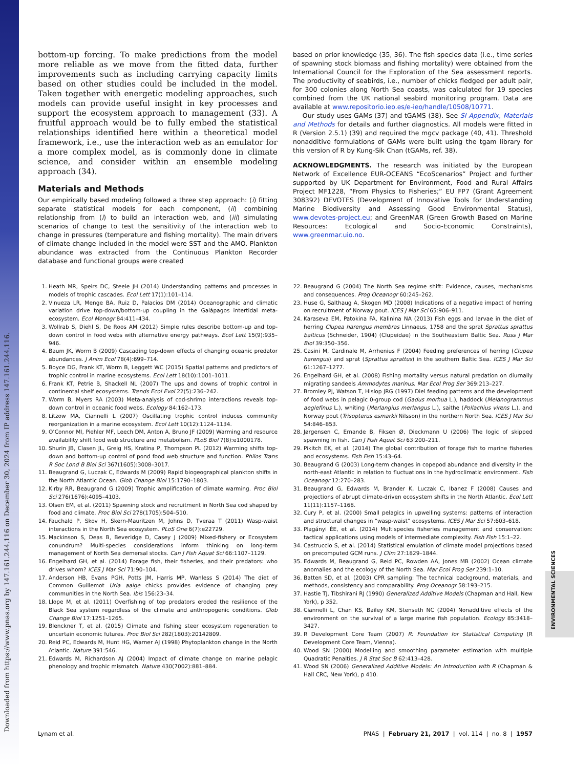Downloaded from https://www.pnas.org by 147.161.244.116 on December 30, 2024 from IP address 147.161.244.116.
ENVIRONMENTAL SCIENCES
bottom-up forcing. To make predictions from the model more reliable as we move from the fitted data, further improvements such as including carrying capacity limits based on other studies could be included in the model. Taken together with energetic modeling approaches, such models can provide useful insight in key processes and support the ecosystem approach to management (33). A fruitful approach would be to fully embed the statistical relationships identified here within a theoretical model framework, i.e., use the interaction web as an emulator for a more complex model, as is commonly done in climate science, and consider within an ensemble modeling approach (34).
Materials and Methods
Our empirically based modeling followed a three step approach: (i) fitting separate statistical models for each component, (ii) combining relationship from (i) to build an interaction web, and (iii) simulating scenarios of change to test the sensitivity of the interaction web to change in pressures (temperature and fishing mortality). The main drivers of climate change included in the model were SST and the AMO. Plankton abundance was extracted from the Continuous Plankton Recorder database and functional groups were created
based on prior knowledge (35, 36). The fish species data (i.e., time series of spawning stock biomass and fishing mortality) were obtained from the International Council for the Exploration of the Sea assessment reports. The productivity of seabirds, i.e., number of chicks fledged per adult pair, for 300 colonies along North Sea coasts, was calculated for 19 species combined from the UK national seabird monitoring program. Data are available at www.repositorio.ieo.es/e-ieo/handle/10508/10771.
Our study uses GAMs (37) and tGAMS (38). See SI Appendix, Materials and Methods for details and further diagnostics. All models were fitted in R (Version 2.5.1) (39) and required the mgcv package (40, 41). Threshold nonadditive formulations of GAMs were built using the tgam library for this version of R by Kung-Sik Chan (tGAMs, ref. 38).
ACKNOWLEDGMENTS. The research was initiated by the European Network of Excellence EUR-OCEANS “EcoScenarios” Project and further supported by UK Department for Environment, Food and Rural Affairs Project MF1228, “From Physics to Fisheries;” EU FP7 (Grant Agreement 308392) DEVOTES (Development of Innovative Tools for Understanding Marine Biodiversity and Assessing Good Environmental Status), www.devotes-project.eu; and GreenMAR (Green Growth Based on Marine Resources: Ecological and Socio-Economic Constraints), www.greenmar.uio.no.
1. Heath MR, Speirs DC, Steele JH (2014) Understanding patterns and processes in models of trophic cascades. Ecol Lett 17(1):101–114.
2. Vinueza LR, Menge BA, Ruiz D, Palacios DM (2014) Oceanographic and climatic variation drive top-down/bottom-up coupling in the Galápagos intertidal meta-ecosystem. Ecol Monogr 84:411–434.
3. Wollrab S, Diehl S, De Roos AM (2012) Simple rules describe bottom-up and top-down control in food webs with alternative energy pathways. Ecol Lett 15(9):935–946.
4. Baum JK, Worm B (2009) Cascading top-down effects of changing oceanic predator abundances. J Anim Ecol 78(4):699–714.
5. Boyce DG, Frank KT, Worm B, Leggett WC (2015) Spatial patterns and predictors of trophic control in marine ecosystems. Ecol Lett 18(10):1001–1011.
6. Frank KT, Petrie B, Shackell NL (2007) The ups and downs of trophic control in continental shelf ecosystems. Trends Ecol Evol 22(5):236–242.
7. Worm B, Myers RA (2003) Meta-analysis of cod-shrimp interactions reveals top-down control in oceanic food webs. Ecology 84:162–173.
8. Litzow MA, Ciannelli L (2007) Oscillating trophic control induces community reorganization in a marine ecosystem. Ecol Lett 10(12):1124–1134.
9. O’Connor MI, Piehler MF, Leech DM, Anton A, Bruno JF (2009) Warming and resource availability shift food web structure and metabolism. PLoS Biol 7(8):e1000178.
10. Shurin JB, Clasen JL, Greig HS, Kratina P, Thompson PL (2012) Warming shifts top-down and bottom-up control of pond food web structure and function. Philos Trans R Soc Lond B Biol Sci 367(1605):3008–3017.
11. Beaugrand G, Luczak C, Edwards M (2009) Rapid biogeographical plankton shifts in the North Atlantic Ocean. Glob Change Biol 15:1790–1803.
12. Kirby RR, Beaugrand G (2009) Trophic amplification of climate warming. Proc Biol Sci 276(1676):4095–4103.
13. Olsen EM, et al. (2011) Spawning stock and recruitment in North Sea cod shaped by food and climate. Proc Biol Sci 278(1705):504–510.
14. Fauchald P, Skov H, Skern-Mauritzen M, Johns D, Tveraa T (2011) Wasp-waist interactions in the North Sea ecosystem. PLoS One 6(7):e22729.
15. Mackinson S, Deas B, Beveridge D, Casey J (2009) Mixed-fishery or Ecosystem conundrum? Multi-species considerations inform thinking on long-term management of North Sea demersal stocks. Can J Fish Aquat Sci 66:1107–1129.
16. Engelhard GH, et al. (2014) Forage fish, their fisheries, and their predators: who drives whom? ICES J Mar Sci 71:90–104.
17. Anderson HB, Evans PGH, Potts JM, Harris MP, Wanless S (2014) The diet of Common Guillemot Uria aalge chicks provides evidence of changing prey communities in the North Sea. Ibis 156:23–34.
18. Llope M, et al. (2011) Overfishing of top predators eroded the resilience of the Black Sea system regardless of the climate and anthropogenic conditions. Glob Change Biol 17:1251–1265.
19. Blenckner T, et al. (2015) Climate and fishing steer ecosystem regeneration to uncertain economic futures. Proc Biol Sci 282(1803):20142809.
20. Reid PC, Edwards M, Hunt HG, Warner AJ (1998) Phytoplankton change in the North Atlantic. Nature 391:546.
21. Edwards M, Richardson AJ (2004) Impact of climate change on marine pelagic phenology and trophic mismatch. Nature 430(7002):881–884.
22. Beaugrand G (2004) The North Sea regime shift: Evidence, causes, mechanisms and consequences. Prog Oceanogr 60:245–262.
23. Huse G, Salthaug A, Skogen MD (2008) Indications of a negative impact of herring on recruitment of Norway pout. ICES J Mar Sci 65:906–911.
24. Karaseva EM, Patokina FA, Kalinina NA (2013) Fish eggs and larvae in the diet of herring Clupea harengus membras Linnaeus, 1758 and the sprat Sprattus sprattus balticus (Schneider, 1904) (Clupeidae) in the Southeastern Baltic Sea. Russ J Mar Biol 39:350–356.
25. Casini M, Cardinale M, Arrhenius F (2004) Feeding preferences of herring (Clupea harengus) and sprat (Sprattus sprattus) in the southern Baltic Sea. ICES J Mar Sci 61:1267–1277.
26. Engelhard GH, et al. (2008) Fishing mortality versus natural predation on diurnally migrating sandeels Ammodytes marinus. Mar Ecol Prog Ser 369:213–227.
27. Bromley PJ, Watson T, Hislop JRG (1997) Diel feeding patterns and the development of food webs in pelagic 0-group cod (Gadus morhua L.), haddock (Melanogrammus aeglefinus L.), whiting (Merlangius merlangus L.), saithe (Pollachius virens L.), and Norway pout (Trisopterus esmarkii Nilsson) in the northern North Sea. ICES J Mar Sci 54:846–853.
28. Jørgensen C, Ernande B, Fiksen Ø, Dieckmann U (2006) The logic of skipped spawning in fish. Can J Fish Aquat Sci 63:200–211.
29. Pikitch EK, et al. (2014) The global contribution of forage fish to marine fisheries and ecosystems. Fish Fish 15:43–64.
30. Beaugrand G (2003) Long-term changes in copepod abundance and diversity in the north-east Atlantic in relation to fluctuations in the hydroclimatic environment. Fish Oceanogr 12:270–283.
31. Beaugrand G, Edwards M, Brander K, Luczak C, Ibanez F (2008) Causes and projections of abrupt climate-driven ecosystem shifts in the North Atlantic. Ecol Lett 11(11):1157–1168.
32. Cury P, et al. (2000) Small pelagics in upwelling systems: patterns of interaction and structural changes in “wasp-waist” ecosystems. ICES J Mar Sci 57:603–618.
33. Plagányi ÉE, et al. (2014) Multispecies fisheries management and conservation: tactical applications using models of intermediate complexity. Fish Fish 15:1–22.
34. Castruccio S, et al. (2014) Statistical emulation of climate model projections based on precomputed GCM runs. J Clim 27:1829–1844.
35. Edwards M, Beaugrand G, Reid PC, Rowden AA, Jones MB (2002) Ocean climate anomalies and the ecology of the North Sea. Mar Ecol Prog Ser 239:1–10.
36. Batten SD, et al. (2003) CPR sampling: The technical background, materials, and methods, consistency and comparability. Prog Oceanogr 58:193–215.
37. Hastie TJ, Tibshirani RJ (1990) Generalized Additive Models (Chapman and Hall, New York), p 352.
38. Ciannelli L, Chan KS, Bailey KM, Stenseth NC (2004) Nonadditive effects of the environment on the survival of a large marine fish population. Ecology 85:3418–3427.
39. R Development Core Team (2007) R: Foundation for Statistical Computing (R Development Core Team, Vienna).
40. Wood SN (2000) Modelling and smoothing parameter estimation with multiple Quadratic Penalties. J R Stat Soc B 62:413–428.
41. Wood SN (2006) Generalized Additive Models: An Introduction with R (Chapman & Hall CRC, New York), p 410.
Lynam et al. PNAS | February 21, 2017 | vol. 114 | no. 8 | 1957